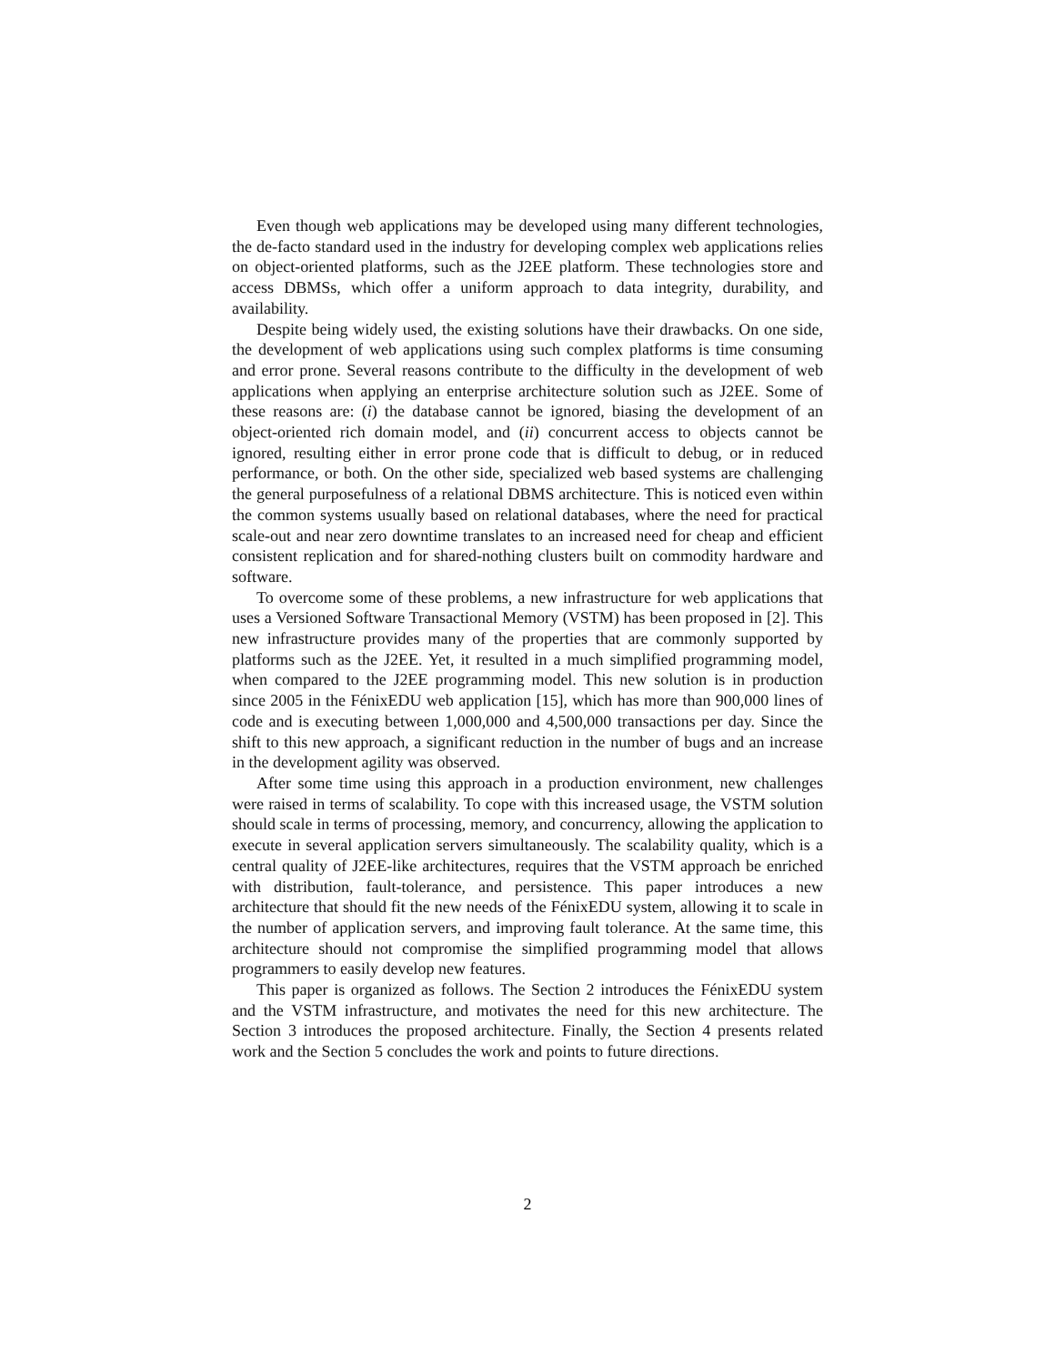Even though web applications may be developed using many different technologies, the de-facto standard used in the industry for developing complex web applications relies on object-oriented platforms, such as the J2EE platform. These technologies store and access DBMSs, which offer a uniform approach to data integrity, durability, and availability.
Despite being widely used, the existing solutions have their drawbacks. On one side, the development of web applications using such complex platforms is time consuming and error prone. Several reasons contribute to the difficulty in the development of web applications when applying an enterprise architecture solution such as J2EE. Some of these reasons are: (i) the database cannot be ignored, biasing the development of an object-oriented rich domain model, and (ii) concurrent access to objects cannot be ignored, resulting either in error prone code that is difficult to debug, or in reduced performance, or both. On the other side, specialized web based systems are challenging the general purposefulness of a relational DBMS architecture. This is noticed even within the common systems usually based on relational databases, where the need for practical scale-out and near zero downtime translates to an increased need for cheap and efficient consistent replication and for shared-nothing clusters built on commodity hardware and software.
To overcome some of these problems, a new infrastructure for web applications that uses a Versioned Software Transactional Memory (VSTM) has been proposed in [2]. This new infrastructure provides many of the properties that are commonly supported by platforms such as the J2EE. Yet, it resulted in a much simplified programming model, when compared to the J2EE programming model. This new solution is in production since 2005 in the FénixEDU web application [15], which has more than 900,000 lines of code and is executing between 1,000,000 and 4,500,000 transactions per day. Since the shift to this new approach, a significant reduction in the number of bugs and an increase in the development agility was observed.
After some time using this approach in a production environment, new challenges were raised in terms of scalability. To cope with this increased usage, the VSTM solution should scale in terms of processing, memory, and concurrency, allowing the application to execute in several application servers simultaneously. The scalability quality, which is a central quality of J2EE-like architectures, requires that the VSTM approach be enriched with distribution, fault-tolerance, and persistence. This paper introduces a new architecture that should fit the new needs of the FénixEDU system, allowing it to scale in the number of application servers, and improving fault tolerance. At the same time, this architecture should not compromise the simplified programming model that allows programmers to easily develop new features.
This paper is organized as follows. The Section 2 introduces the FénixEDU system and the VSTM infrastructure, and motivates the need for this new architecture. The Section 3 introduces the proposed architecture. Finally, the Section 4 presents related work and the Section 5 concludes the work and points to future directions.
2